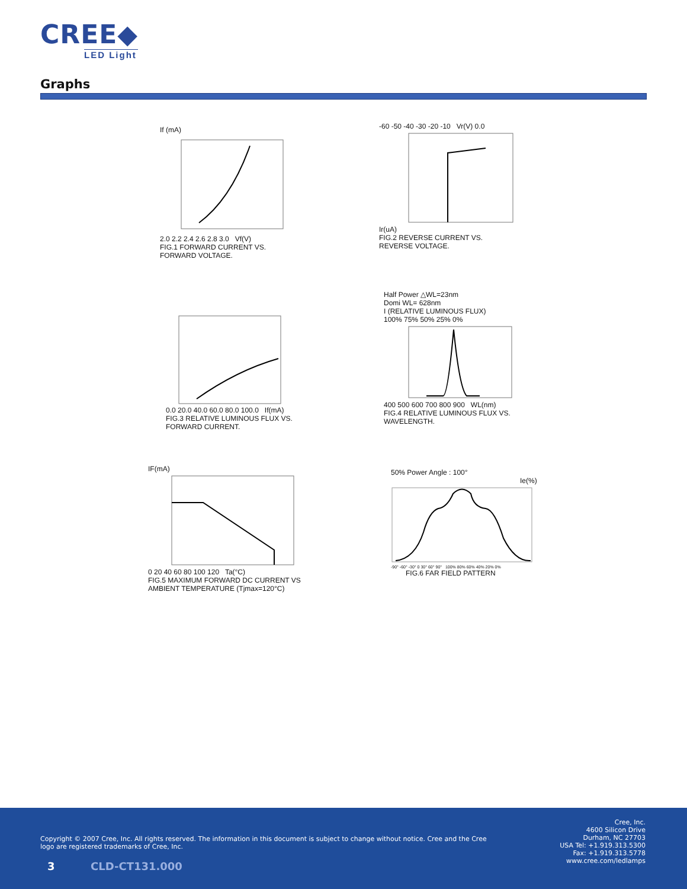CREE◆
LED Light
Graphs
If (mA)
2.0 2.2 2.4 2.6 2.8 3.0 Vf(V)
FIG.1 FORWARD CURRENT VS.
FORWARD VOLTAGE.
-60 -50 -40 -30 -20 -10 Vr(V) 0.0
Ir(uA)
FIG.2 REVERSE CURRENT VS.
REVERSE VOLTAGE.
0.0 20.0 40.0 60.0 80.0 100.0 If(mA)
FIG.3 RELATIVE LUMINOUS FLUX VS.
FORWARD CURRENT.
Half Power △WL=23nm
Domi WL= 628nm
I (RELATIVE LUMINOUS FLUX)
100% 75% 50% 25% 0%
400 500 600 700 800 900 WL(nm)
FIG.4 RELATIVE LUMINOUS FLUX VS.
WAVELENGTH.
IF(mA)
0 20 40 60 80 100 120 Ta(°C)
FIG.5 MAXIMUM FORWARD DC CURRENT VS
AMBIENT TEMPERATURE (Tjmax=120°C)
50% Power Angle : 100°
Ie(%)
-90° -60° -30° 0 30° 60° 90° 100% 80% 60% 40% 20% 0%
FIG.6 FAR FIELD PATTERN
Copyright © 2007 Cree, Inc. All rights reserved. The information in this document is subject to change without notice. Cree and the Cree logo are registered trademarks of Cree, Inc.
Cree, Inc.
4600 Silicon Drive
Durham, NC 27703
USA Tel: +1.919.313.5300
Fax: +1.919.313.5778
www.cree.com/ledlamps
3 CLD-CT131.000